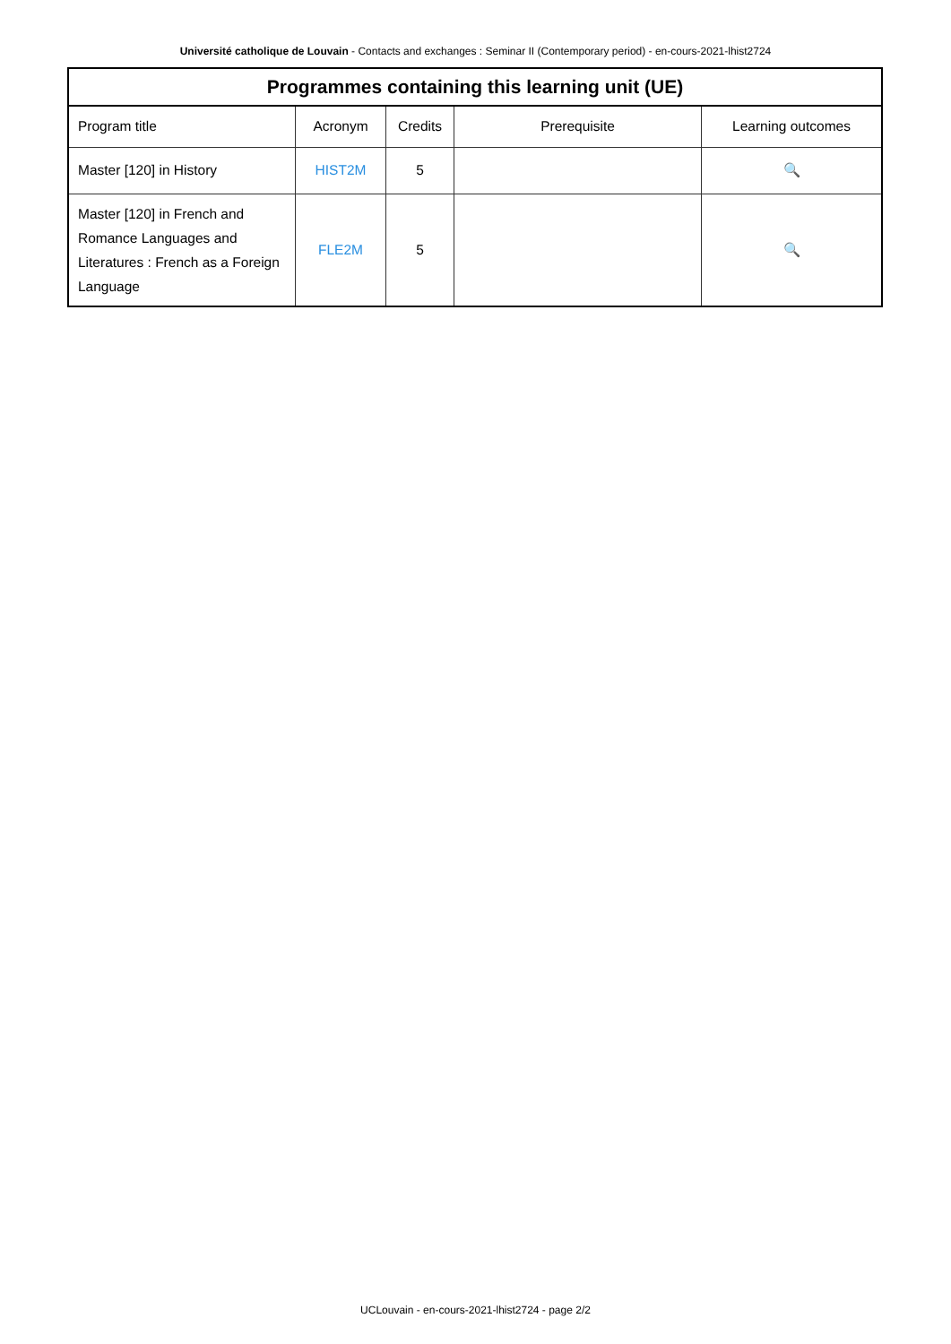Université catholique de Louvain - Contacts and exchanges : Seminar II (Contemporary period) - en-cours-2021-lhist2724
| Programmes containing this learning unit (UE) | | | | |
| --- | --- | --- | --- | --- |
| Program title | Acronym | Credits | Prerequisite | Learning outcomes |
| Master [120] in History | HIST2M | 5 | | 🔍 |
| Master [120] in French and Romance Languages and Literatures : French as a Foreign Language | FLE2M | 5 | | 🔍 |
UCLouvain - en-cours-2021-lhist2724 - page 2/2